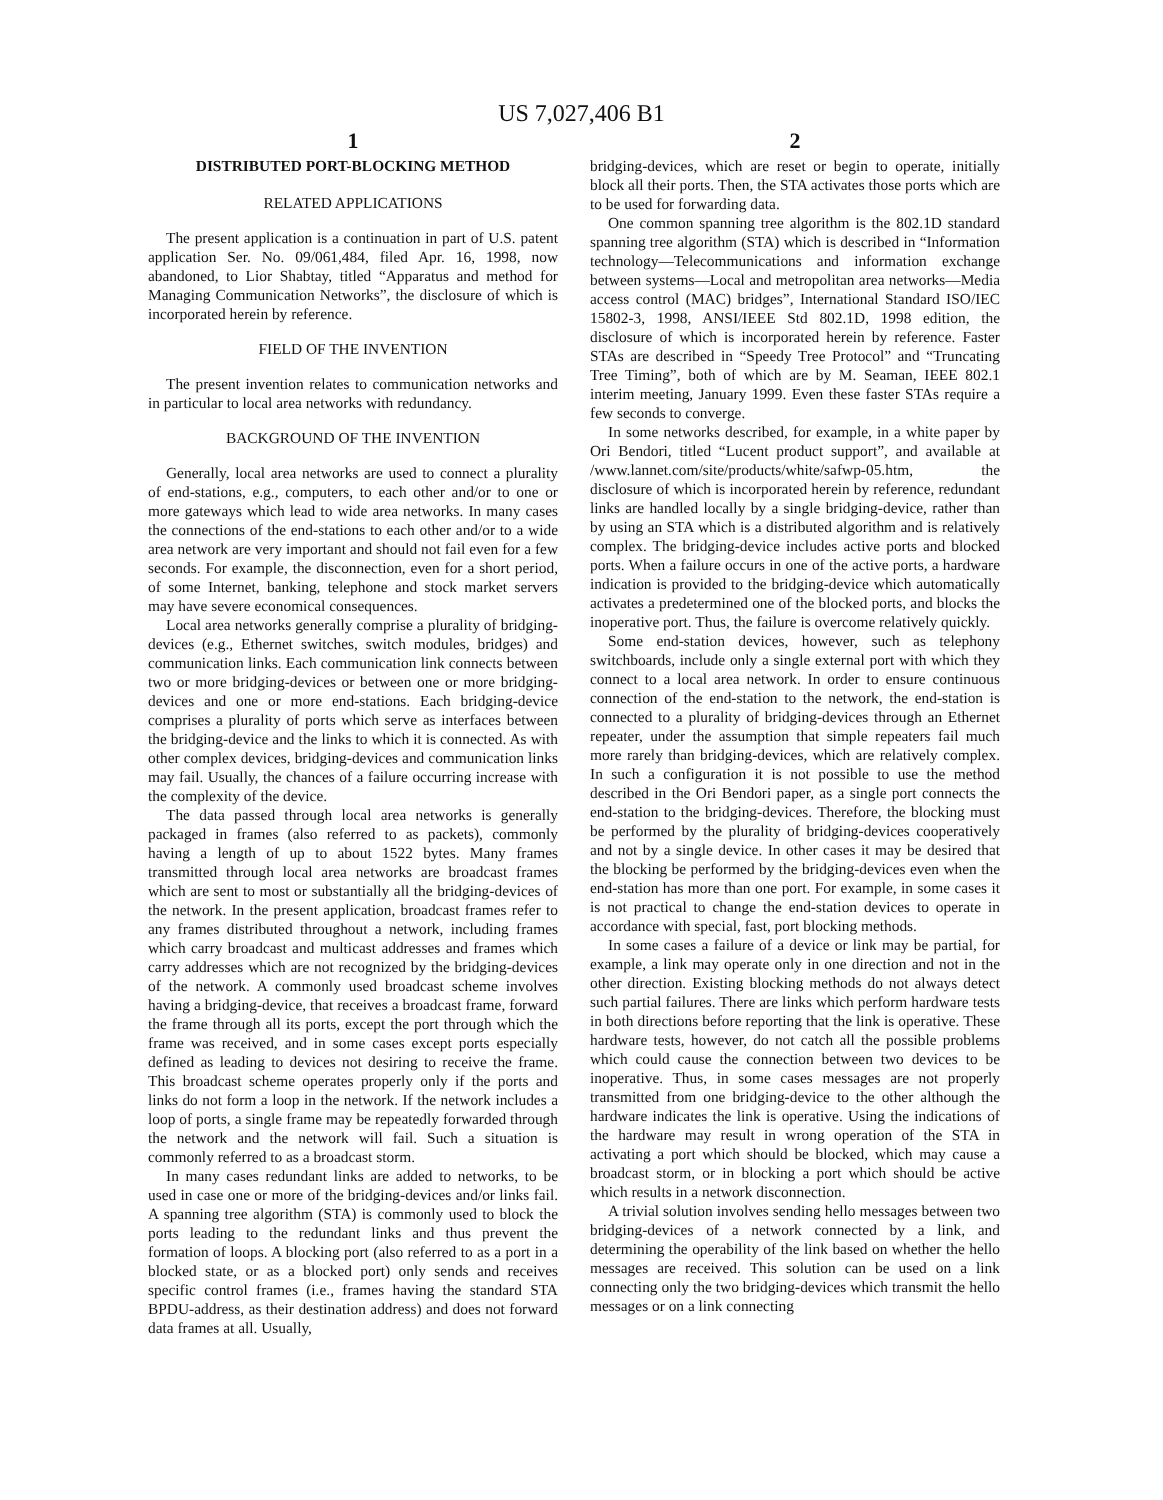US 7,027,406 B1
1
DISTRIBUTED PORT-BLOCKING METHOD
RELATED APPLICATIONS
The present application is a continuation in part of U.S. patent application Ser. No. 09/061,484, filed Apr. 16, 1998, now abandoned, to Lior Shabtay, titled “Apparatus and method for Managing Communication Networks”, the disclosure of which is incorporated herein by reference.
FIELD OF THE INVENTION
The present invention relates to communication networks and in particular to local area networks with redundancy.
BACKGROUND OF THE INVENTION
Generally, local area networks are used to connect a plurality of end-stations, e.g., computers, to each other and/or to one or more gateways which lead to wide area networks. In many cases the connections of the end-stations to each other and/or to a wide area network are very important and should not fail even for a few seconds. For example, the disconnection, even for a short period, of some Internet, banking, telephone and stock market servers may have severe economical consequences.
Local area networks generally comprise a plurality of bridging-devices (e.g., Ethernet switches, switch modules, bridges) and communication links. Each communication link connects between two or more bridging-devices or between one or more bridging-devices and one or more end-stations. Each bridging-device comprises a plurality of ports which serve as interfaces between the bridging-device and the links to which it is connected. As with other complex devices, bridging-devices and communication links may fail. Usually, the chances of a failure occurring increase with the complexity of the device.
The data passed through local area networks is generally packaged in frames (also referred to as packets), commonly having a length of up to about 1522 bytes. Many frames transmitted through local area networks are broadcast frames which are sent to most or substantially all the bridging-devices of the network. In the present application, broadcast frames refer to any frames distributed throughout a network, including frames which carry broadcast and multicast addresses and frames which carry addresses which are not recognized by the bridging-devices of the network. A commonly used broadcast scheme involves having a bridging-device, that receives a broadcast frame, forward the frame through all its ports, except the port through which the frame was received, and in some cases except ports especially defined as leading to devices not desiring to receive the frame. This broadcast scheme operates properly only if the ports and links do not form a loop in the network. If the network includes a loop of ports, a single frame may be repeatedly forwarded through the network and the network will fail. Such a situation is commonly referred to as a broadcast storm.
In many cases redundant links are added to networks, to be used in case one or more of the bridging-devices and/or links fail. A spanning tree algorithm (STA) is commonly used to block the ports leading to the redundant links and thus prevent the formation of loops. A blocking port (also referred to as a port in a blocked state, or as a blocked port) only sends and receives specific control frames (i.e., frames having the standard STA BPDU-address, as their destination address) and does not forward data frames at all. Usually,
2
bridging-devices, which are reset or begin to operate, initially block all their ports. Then, the STA activates those ports which are to be used for forwarding data.
One common spanning tree algorithm is the 802.1D standard spanning tree algorithm (STA) which is described in “Information technology—Telecommunications and information exchange between systems—Local and metropolitan area networks—Media access control (MAC) bridges”, International Standard ISO/IEC 15802-3, 1998, ANSI/IEEE Std 802.1D, 1998 edition, the disclosure of which is incorporated herein by reference. Faster STAs are described in “Speedy Tree Protocol” and “Truncating Tree Timing”, both of which are by M. Seaman, IEEE 802.1 interim meeting, January 1999. Even these faster STAs require a few seconds to converge.
In some networks described, for example, in a white paper by Ori Bendori, titled “Lucent product support”, and available at /www.lannet.com/site/products/white/safwp-05.htm, the disclosure of which is incorporated herein by reference, redundant links are handled locally by a single bridging-device, rather than by using an STA which is a distributed algorithm and is relatively complex. The bridging-device includes active ports and blocked ports. When a failure occurs in one of the active ports, a hardware indication is provided to the bridging-device which automatically activates a predetermined one of the blocked ports, and blocks the inoperative port. Thus, the failure is overcome relatively quickly.
Some end-station devices, however, such as telephony switchboards, include only a single external port with which they connect to a local area network. In order to ensure continuous connection of the end-station to the network, the end-station is connected to a plurality of bridging-devices through an Ethernet repeater, under the assumption that simple repeaters fail much more rarely than bridging-devices, which are relatively complex. In such a configuration it is not possible to use the method described in the Ori Bendori paper, as a single port connects the end-station to the bridging-devices. Therefore, the blocking must be performed by the plurality of bridging-devices cooperatively and not by a single device. In other cases it may be desired that the blocking be performed by the bridging-devices even when the end-station has more than one port. For example, in some cases it is not practical to change the end-station devices to operate in accordance with special, fast, port blocking methods.
In some cases a failure of a device or link may be partial, for example, a link may operate only in one direction and not in the other direction. Existing blocking methods do not always detect such partial failures. There are links which perform hardware tests in both directions before reporting that the link is operative. These hardware tests, however, do not catch all the possible problems which could cause the connection between two devices to be inoperative. Thus, in some cases messages are not properly transmitted from one bridging-device to the other although the hardware indicates the link is operative. Using the indications of the hardware may result in wrong operation of the STA in activating a port which should be blocked, which may cause a broadcast storm, or in blocking a port which should be active which results in a network disconnection.
A trivial solution involves sending hello messages between two bridging-devices of a network connected by a link, and determining the operability of the link based on whether the hello messages are received. This solution can be used on a link connecting only the two bridging-devices which transmit the hello messages or on a link connecting